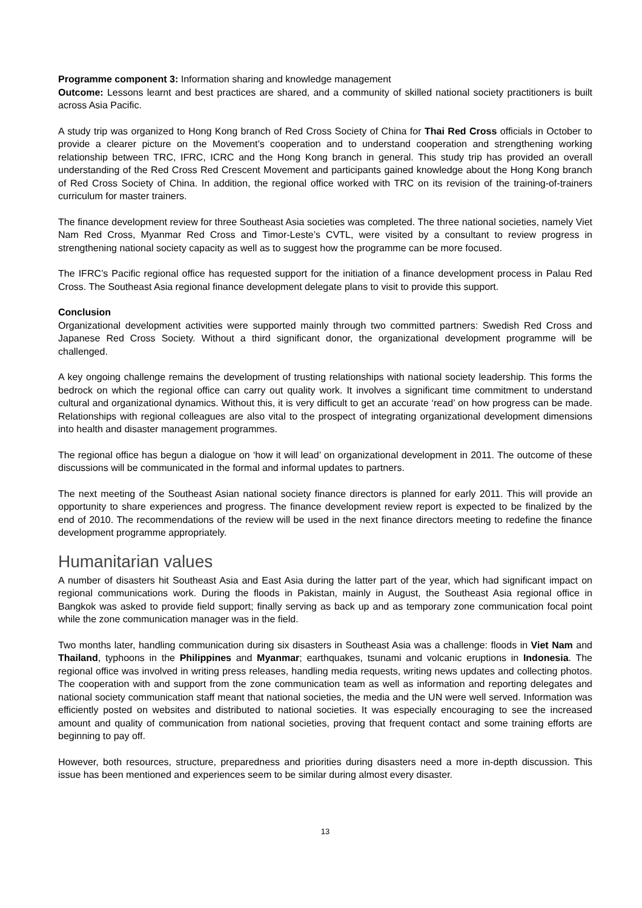Programme component 3: Information sharing and knowledge management
Outcome: Lessons learnt and best practices are shared, and a community of skilled national society practitioners is built across Asia Pacific.
A study trip was organized to Hong Kong branch of Red Cross Society of China for Thai Red Cross officials in October to provide a clearer picture on the Movement’s cooperation and to understand cooperation and strengthening working relationship between TRC, IFRC, ICRC and the Hong Kong branch in general. This study trip has provided an overall understanding of the Red Cross Red Crescent Movement and participants gained knowledge about the Hong Kong branch of Red Cross Society of China. In addition, the regional office worked with TRC on its revision of the training-of-trainers curriculum for master trainers.
The finance development review for three Southeast Asia societies was completed. The three national societies, namely Viet Nam Red Cross, Myanmar Red Cross and Timor-Leste’s CVTL, were visited by a consultant to review progress in strengthening national society capacity as well as to suggest how the programme can be more focused.
The IFRC’s Pacific regional office has requested support for the initiation of a finance development process in Palau Red Cross. The Southeast Asia regional finance development delegate plans to visit to provide this support.
Conclusion
Organizational development activities were supported mainly through two committed partners: Swedish Red Cross and Japanese Red Cross Society. Without a third significant donor, the organizational development programme will be challenged.
A key ongoing challenge remains the development of trusting relationships with national society leadership. This forms the bedrock on which the regional office can carry out quality work. It involves a significant time commitment to understand cultural and organizational dynamics. Without this, it is very difficult to get an accurate ‘read’ on how progress can be made. Relationships with regional colleagues are also vital to the prospect of integrating organizational development dimensions into health and disaster management programmes.
The regional office has begun a dialogue on ‘how it will lead’ on organizational development in 2011. The outcome of these discussions will be communicated in the formal and informal updates to partners.
The next meeting of the Southeast Asian national society finance directors is planned for early 2011. This will provide an opportunity to share experiences and progress. The finance development review report is expected to be finalized by the end of 2010. The recommendations of the review will be used in the next finance directors meeting to redefine the finance development programme appropriately.
Humanitarian values
A number of disasters hit Southeast Asia and East Asia during the latter part of the year, which had significant impact on regional communications work. During the floods in Pakistan, mainly in August, the Southeast Asia regional office in Bangkok was asked to provide field support; finally serving as back up and as temporary zone communication focal point while the zone communication manager was in the field.
Two months later, handling communication during six disasters in Southeast Asia was a challenge: floods in Viet Nam and Thailand, typhoons in the Philippines and Myanmar; earthquakes, tsunami and volcanic eruptions in Indonesia. The regional office was involved in writing press releases, handling media requests, writing news updates and collecting photos. The cooperation with and support from the zone communication team as well as information and reporting delegates and national society communication staff meant that national societies, the media and the UN were well served. Information was efficiently posted on websites and distributed to national societies. It was especially encouraging to see the increased amount and quality of communication from national societies, proving that frequent contact and some training efforts are beginning to pay off.
However, both resources, structure, preparedness and priorities during disasters need a more in-depth discussion. This issue has been mentioned and experiences seem to be similar during almost every disaster.
13